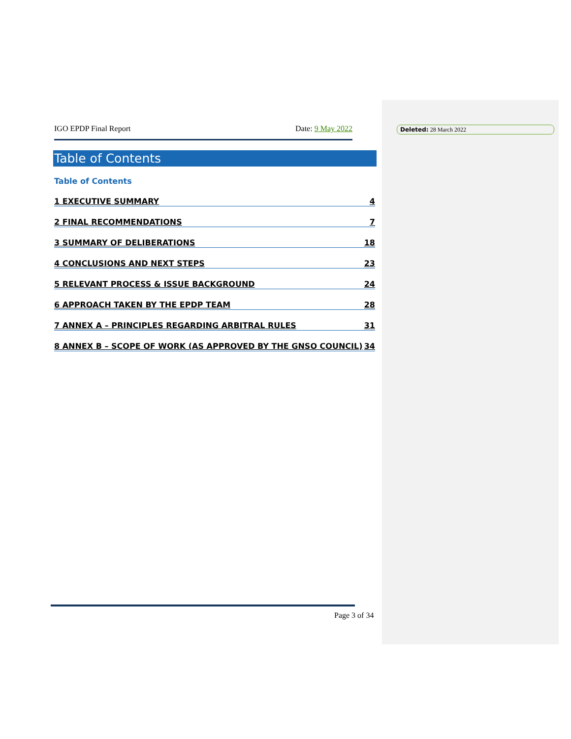IGO EPDP Final Report Date: 9 May 2022
Table of Contents
Table of Contents
1 EXECUTIVE SUMMARY 4
2 FINAL RECOMMENDATIONS 7
3 SUMMARY OF DELIBERATIONS 18
4 CONCLUSIONS AND NEXT STEPS 23
5 RELEVANT PROCESS & ISSUE BACKGROUND 24
6 APPROACH TAKEN BY THE EPDP TEAM 28
7 ANNEX A – PRINCIPLES REGARDING ARBITRAL RULES 31
8 ANNEX B – SCOPE OF WORK (AS APPROVED BY THE GNSO COUNCIL) 34
Deleted: 28 March 2022
Page 3 of 34